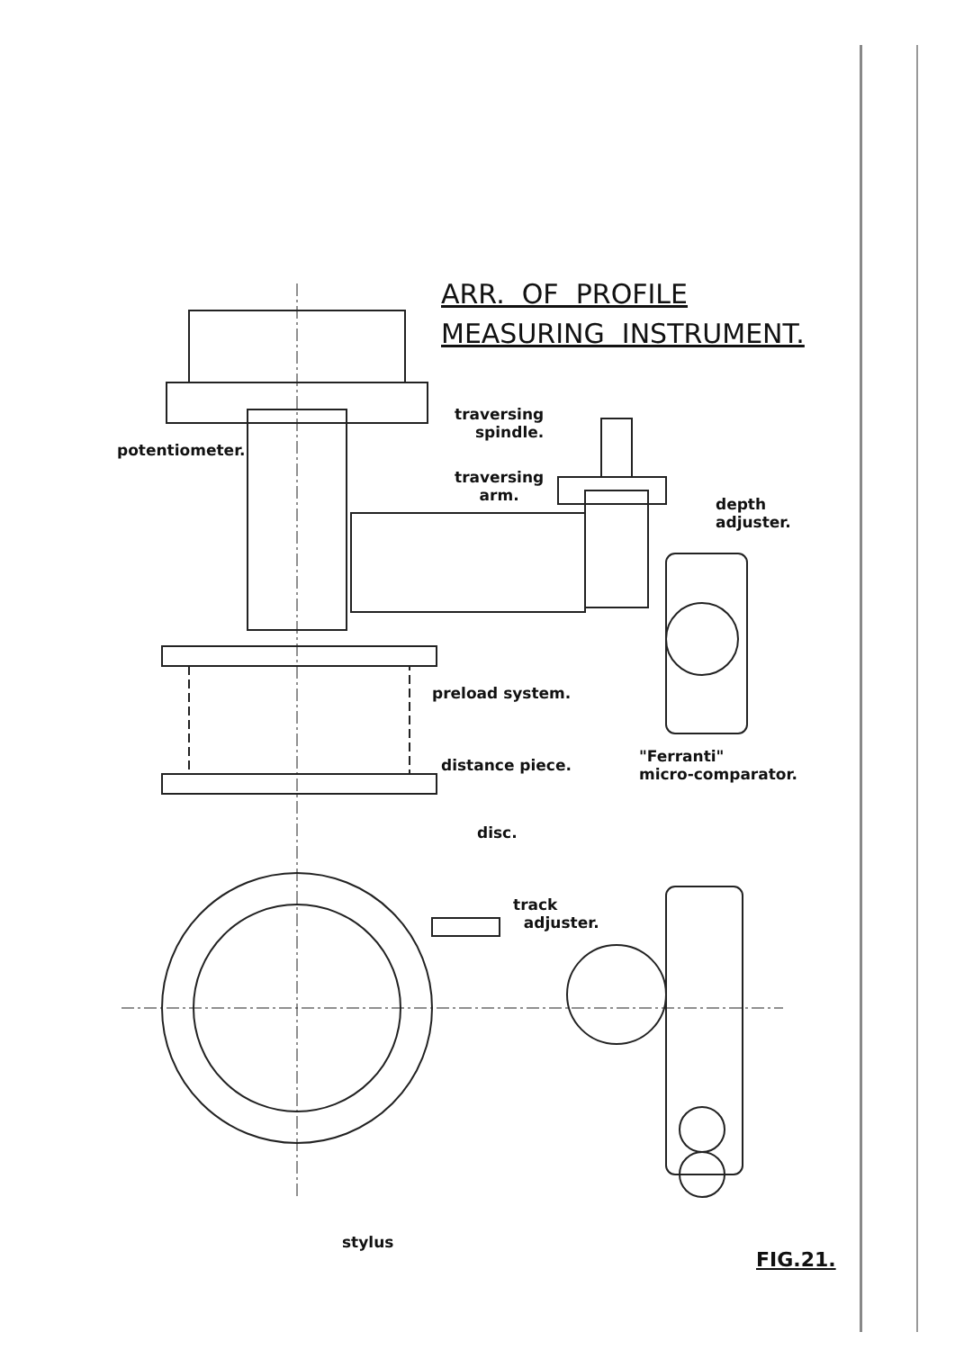ARR. OF PROFILE
MEASURING INSTRUMENT.
potentiometer.
traversing
spindle.
traversing
arm.
depth
adjuster.
preload system.
distance piece.
"Ferranti"
micro-comparator.
disc.
track
adjuster.
stylus
FIG.21.